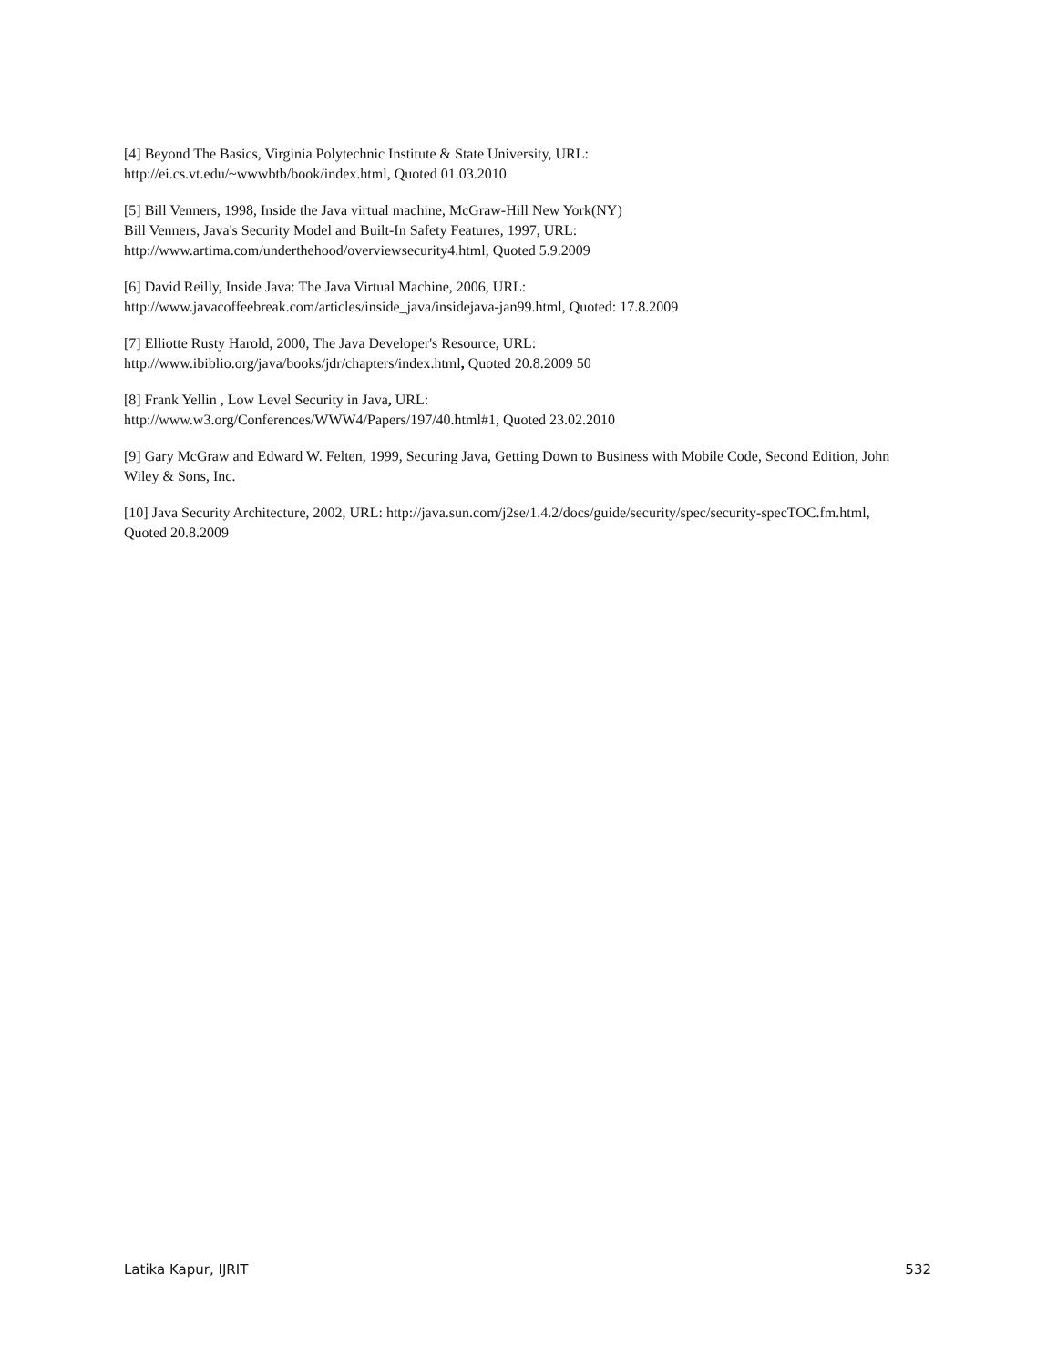[4] Beyond The Basics, Virginia Polytechnic Institute & State University, URL:
http://ei.cs.vt.edu/~wwwbtb/book/index.html, Quoted 01.03.2010
[5] Bill Venners, 1998, Inside the Java virtual machine, McGraw-Hill New York(NY)
Bill Venners, Java's Security Model and Built-In Safety Features, 1997, URL:
http://www.artima.com/underthehood/overviewsecurity4.html, Quoted 5.9.2009
[6] David Reilly, Inside Java: The Java Virtual Machine, 2006, URL:
http://www.javacoffeebreak.com/articles/inside_java/insidejava-jan99.html, Quoted: 17.8.2009
[7] Elliotte Rusty Harold, 2000, The Java Developer's Resource, URL:
http://www.ibiblio.org/java/books/jdr/chapters/index.html, Quoted 20.8.2009 50
[8] Frank Yellin , Low Level Security in Java, URL:
http://www.w3.org/Conferences/WWW4/Papers/197/40.html#1, Quoted 23.02.2010
[9] Gary McGraw and Edward W. Felten, 1999, Securing Java, Getting Down to Business with Mobile Code, Second Edition, John Wiley & Sons, Inc.
[10] Java Security Architecture, 2002, URL: http://java.sun.com/j2se/1.4.2/docs/guide/security/spec/security-specTOC.fm.html, Quoted 20.8.2009
Latika Kapur, IJRIT 532